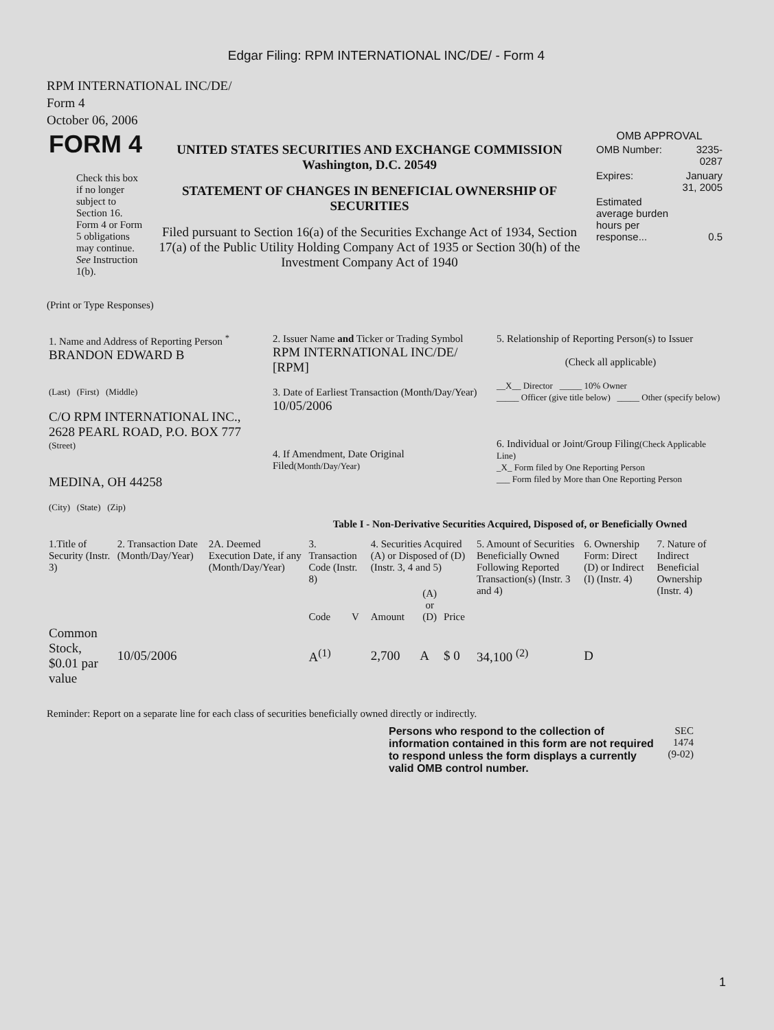Edgar Filing: RPM INTERNATIONAL INC/DE/ - Form 4
RPM INTERNATIONAL INC/DE/
Form 4
October 06, 2006
| FORM 4 Check this box if no longer subject to Section 16. Form 4 or Form 5 obligations may continue. See Instruction 1(b). | UNITED STATES SECURITIES AND EXCHANGE COMMISSION Washington, D.C. 20549 STATEMENT OF CHANGES IN BENEFICIAL OWNERSHIP OF SECURITIES Filed pursuant to Section 16(a) of the Securities Exchange Act of 1934, Section 17(a) of the Public Utility Holding Company Act of 1935 or Section 30(h) of the Investment Company Act of 1940 | OMB APPROVAL / OMB Number: / 3235-0287 / / Expires: / January 31, 2005 / / Estimated average burden hours per response... / 0.5 / |
(Print or Type Responses)
| 1. Name and Address of Reporting Person <sup>*</sup> BRANDON EDWARD B (Last) (First) (Middle) C/O RPM INTERNATIONAL INC., 2628 PEARL ROAD, P.O. BOX 777 (Street) MEDINA, OH 44258 (City) (State) (Zip) | 2. Issuer Name and Ticker or Trading Symbol RPM INTERNATIONAL INC/DE/ [RPM] 3. Date of Earliest Transaction (Month/Day/Year) 10/05/2006 4. If Amendment, Date Original Filed (Month/Day/Year) | 5. Relationship of Reporting Person(s) to Issuer (Check all applicable) __X__ Director _____ 10% Owner _____ Officer (give title below) _____ Other (specify below) 6. Individual or Joint/Group Filing (Check Applicable Line) _X_ Form filed by One Reporting Person ___ Form filed by More than One Reporting Person |
Table I - Non-Derivative Securities Acquired, Disposed of, or Beneficially Owned
| 1.Title of Security (Instr. 3) | 2. Transaction Date (Month/Day/Year) | 2A. Deemed Execution Date, if any (Month/Day/Year) | 3. Transaction Code (Instr. 8) | | 4. Securities Acquired (A) or Disposed of (D) (Instr. 3, 4 and 5) | | | 5. Amount of Securities Beneficially Owned Following Reported Transaction(s) (Instr. 3 and 4) | 6. Ownership Form: Direct (D) or Indirect (I) (Instr. 4) | 7. Nature of Indirect Beneficial Ownership (Instr. 4) |
| --- | --- | --- | --- | --- | --- | --- | --- | --- | --- | --- |
| | | | Code | V | Amount | (A) or (D) | Price | | | |
| Common Stock, $0.01 par value | 10/05/2006 | | A<sup>(1)</sup> | | 2,700 | A | $ 0 | 34,100 <sup>(2)</sup> | D | |
Reminder: Report on a separate line for each class of securities beneficially owned directly or indirectly.
| Persons who respond to the collection of information contained in this form are not required to respond unless the form displays a currently valid OMB control number. | SEC 1474 (9-02) |
1